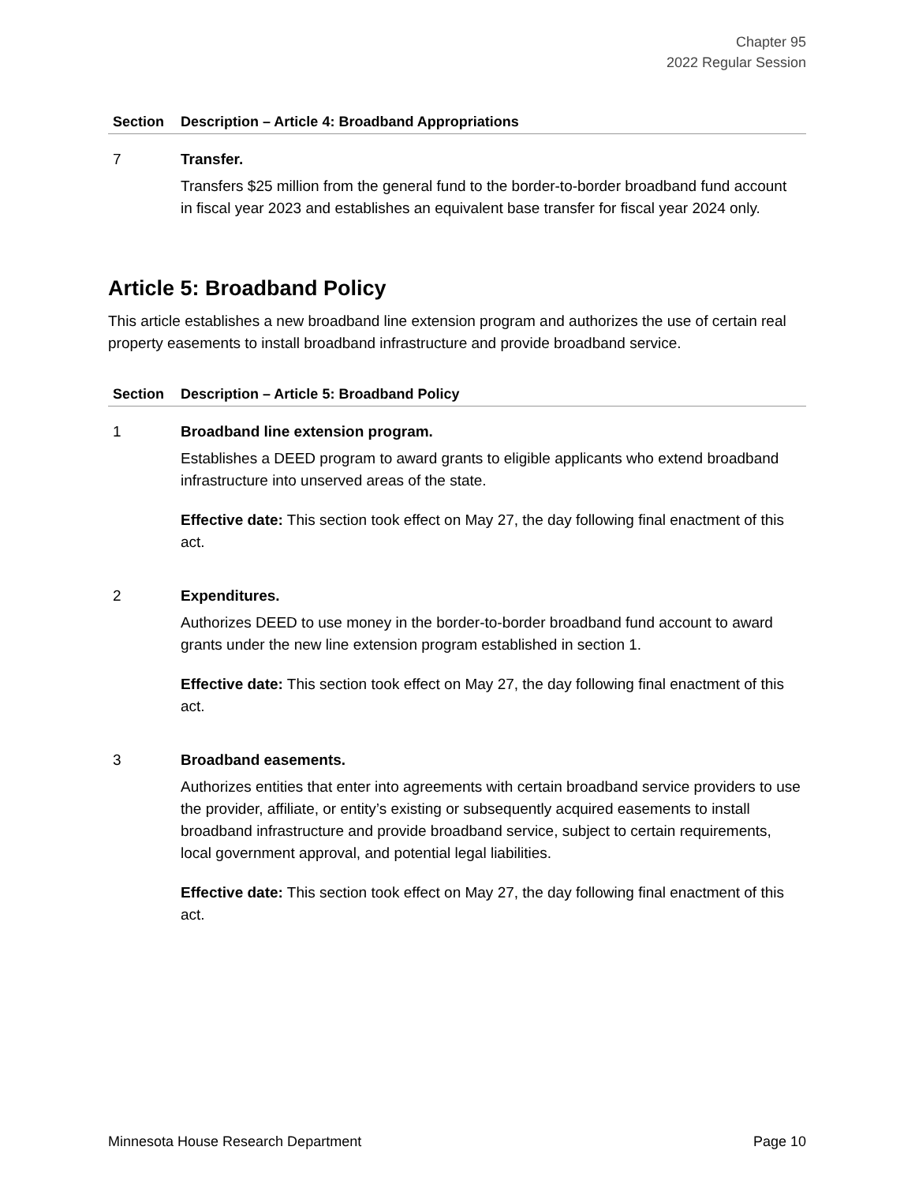Chapter 95
2022 Regular Session
| Section | Description – Article 4: Broadband Appropriations |
| --- | --- |
| 7 | Transfer. Transfers $25 million from the general fund to the border-to-border broadband fund account in fiscal year 2023 and establishes an equivalent base transfer for fiscal year 2024 only. |
Article 5: Broadband Policy
This article establishes a new broadband line extension program and authorizes the use of certain real property easements to install broadband infrastructure and provide broadband service.
| Section | Description – Article 5: Broadband Policy |
| --- | --- |
| 1 | Broadband line extension program. Establishes a DEED program to award grants to eligible applicants who extend broadband infrastructure into unserved areas of the state. Effective date: This section took effect on May 27, the day following final enactment of this act. |
| 2 | Expenditures. Authorizes DEED to use money in the border-to-border broadband fund account to award grants under the new line extension program established in section 1. Effective date: This section took effect on May 27, the day following final enactment of this act. |
| 3 | Broadband easements. Authorizes entities that enter into agreements with certain broadband service providers to use the provider, affiliate, or entity’s existing or subsequently acquired easements to install broadband infrastructure and provide broadband service, subject to certain requirements, local government approval, and potential legal liabilities. Effective date: This section took effect on May 27, the day following final enactment of this act. |
Minnesota House Research Department Page 10